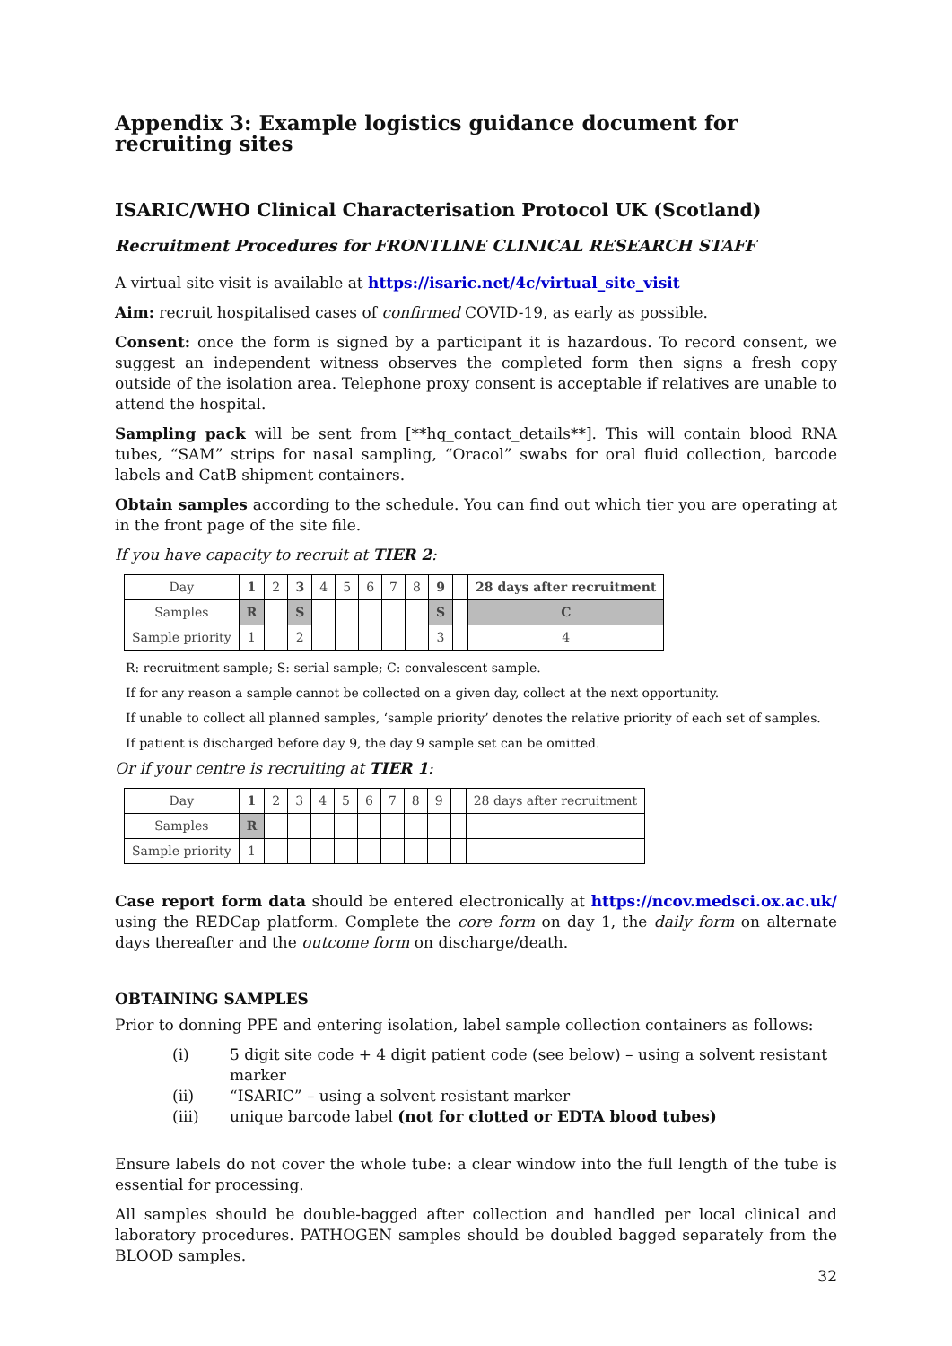Appendix 3: Example logistics guidance document for recruiting sites
ISARIC/WHO Clinical Characterisation Protocol UK (Scotland)
Recruitment Procedures for FRONTLINE CLINICAL RESEARCH STAFF
A virtual site visit is available at https://isaric.net/4c/virtual_site_visit
Aim: recruit hospitalised cases of confirmed COVID-19, as early as possible.
Consent: once the form is signed by a participant it is hazardous. To record consent, we suggest an independent witness observes the completed form then signs a fresh copy outside of the isolation area. Telephone proxy consent is acceptable if relatives are unable to attend the hospital.
Sampling pack will be sent from [**hq_contact_details**]. This will contain blood RNA tubes, “SAM” strips for nasal sampling, “Oracol” swabs for oral fluid collection, barcode labels and CatB shipment containers.
Obtain samples according to the schedule. You can find out which tier you are operating at in the front page of the site file.
If you have capacity to recruit at TIER 2:
| Day | 1 | 2 | 3 | 4 | 5 | 6 | 7 | 8 | 9 | | 28 days after recruitment |
| Samples | R | | S | | | | | | S | | C |
| Sample priority | 1 | | 2 | | | | | | 3 | | 4 |
R: recruitment sample; S: serial sample; C: convalescent sample.
If for any reason a sample cannot be collected on a given day, collect at the next opportunity.
If unable to collect all planned samples, ‘sample priority’ denotes the relative priority of each set of samples.
If patient is discharged before day 9, the day 9 sample set can be omitted.
Or if your centre is recruiting at TIER 1:
| Day | 1 | 2 | 3 | 4 | 5 | 6 | 7 | 8 | 9 | | 28 days after recruitment |
| Samples | R | | | | | | | | | | |
| Sample priority | 1 | | | | | | | | | | |
Case report form data should be entered electronically at https://ncov.medsci.ox.ac.uk/ using the REDCap platform. Complete the core form on day 1, the daily form on alternate days thereafter and the outcome form on discharge/death.
OBTAINING SAMPLES
Prior to donning PPE and entering isolation, label sample collection containers as follows:
(i) 5 digit site code + 4 digit patient code (see below) – using a solvent resistant marker
(ii) “ISARIC” – using a solvent resistant marker
(iii) unique barcode label (not for clotted or EDTA blood tubes)
Ensure labels do not cover the whole tube: a clear window into the full length of the tube is essential for processing.
All samples should be double-bagged after collection and handled per local clinical and laboratory procedures. PATHOGEN samples should be doubled bagged separately from the BLOOD samples.
32